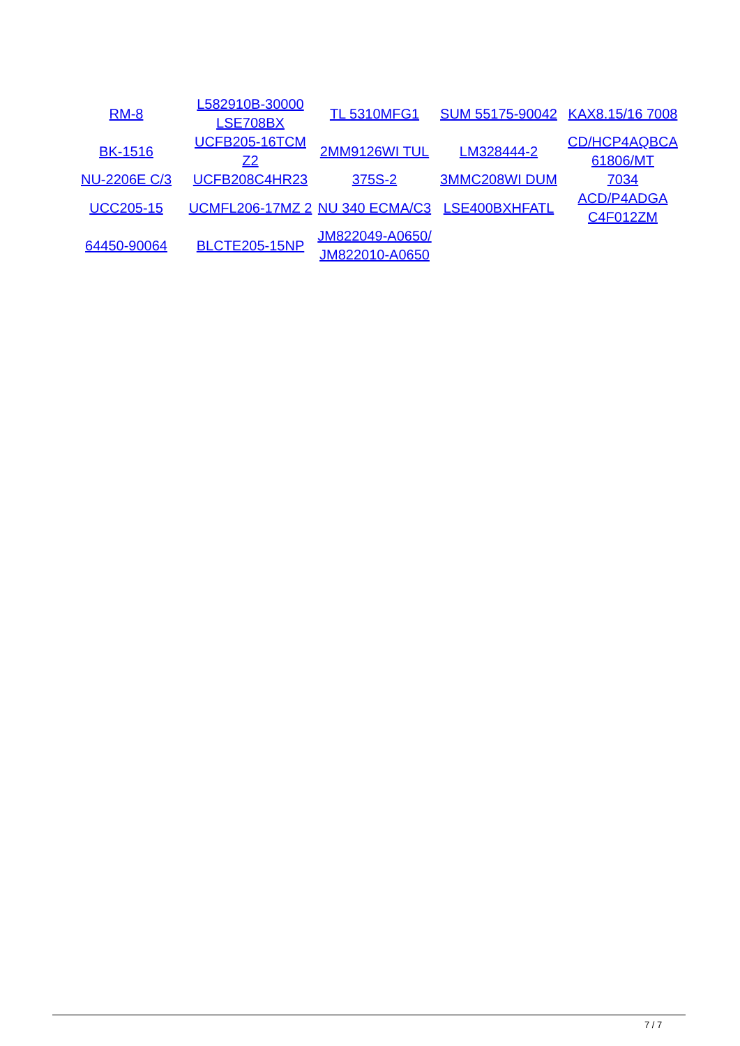| RM-8 | L582910B-30000 LSE708BX | TL 5310MFG1 | SUM 55175-90042 | KAX8.15/16 7008 |
| BK-1516 | UCFB205-16TCM Z2 | 2MM9126WI TUL | LM328444-2 | CD/HCP4AQBCA 61806/MT |
| NU-2206E C/3 | UCFB208C4HR23 | 375S-2 | 3MMC208WI DUM | 7034 |
| UCC205-15 | UCMFL206-17MZ 2 | NU 340 ECMA/C3 | LSE400BXHFATL | ACD/P4ADGA C4F012ZM |
| 64450-90064 | BLCTE205-15NP | JM822049-A0650/ JM822010-A0650 | | |
7 / 7